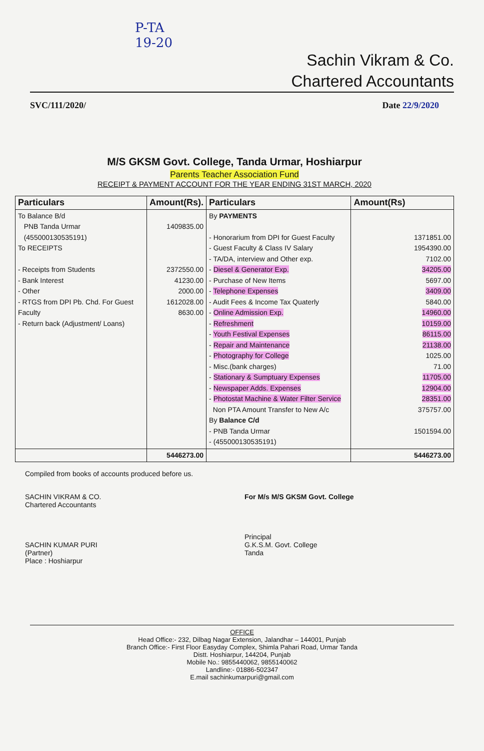P-TA
19-20
Sachin Vikram & Co.
Chartered Accountants
SVC/111/2020/ Date 22/9/2020
M/S GKSM Govt. College, Tanda Urmar, Hoshiarpur
Parents Teacher Association Fund
RECEIPT & PAYMENT ACCOUNT FOR THE YEAR ENDING 31ST MARCH, 2020
| Particulars | Amount(Rs). | Particulars | Amount(Rs) |
| --- | --- | --- | --- |
| To Balance B/d PNB Tanda Urmar (455000130535191) To RECEIPTS - Receipts from Students - Bank Interest - Other - RTGS from DPI Pb. Chd. For Guest Faculty - Return back (Adjustment/ Loans) | 1409835.00 2372550.00 41230.00 2000.00 1612028.00 8630.00 | By PAYMENTS - Honorarium from DPI for Guest Faculty - Guest Faculty & Class IV Salary - TA/DA, interview and Other exp. - Diesel & Generator Exp. - Purchase of New Items - Telephone Expenses - Audit Fees & Income Tax Quaterly - Online Admission Exp. - Refreshment - Youth Festival Expenses - Repair and Maintenance - Photography for College - Misc.(bank charges) - Stationary & Sumptuary Expenses - Newspaper Adds. Expenses - Photostat Machine & Water Filter Service Non PTA Amount Transfer to New A/c By Balance C/d - PNB Tanda Urmar - (455000130535191) | 1371851.00 1954390.00 7102.00 34205.00 5697.00 3409.00 5840.00 14960.00 10159.00 86115.00 21138.00 1025.00 71.00 11705.00 12904.00 28351.00 375757.00 1501594.00 |
| | 5446273.00 | | 5446273.00 |
Compiled from books of accounts produced before us.
SACHIN VIKRAM & CO.
Chartered Accountants
SACHIN KUMAR PURI
(Partner)
Place : Hoshiarpur
For M/s M/S GKSM Govt. College
Principal
G.K.S.M. Govt. College
Tanda
OFFICE
Head Office:- 232, Dilbag Nagar Extension, Jalandhar – 144001, Punjab
Branch Office:- First Floor Easyday Complex, Shimla Pahari Road, Urmar Tanda
Distt. Hoshiarpur, 144204, Punjab
Mobile No.: 9855440062, 9855140062
Landline:- 01886-502347
E.mail sachinkumarpuri@gmail.com